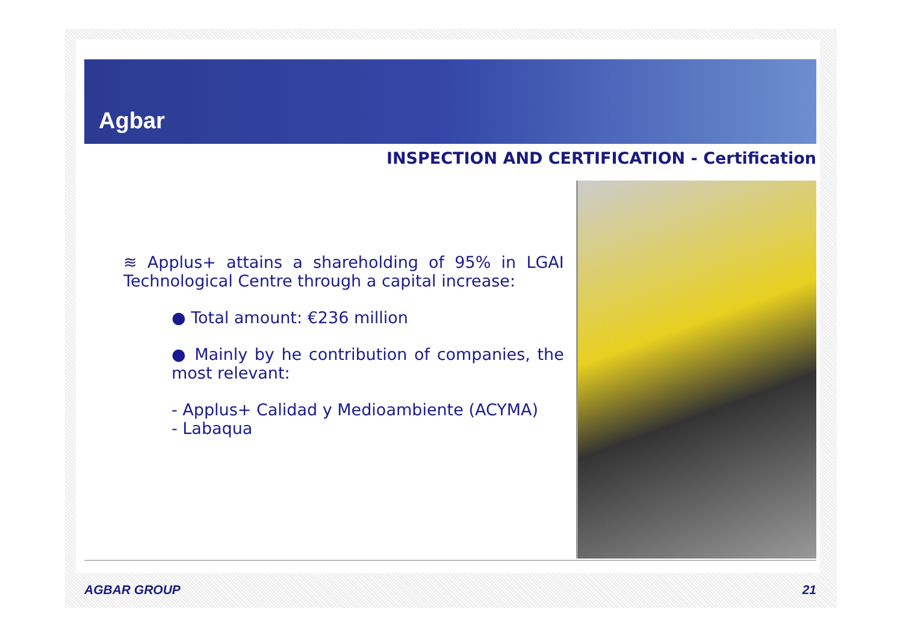Agbar
INSPECTION AND CERTIFICATION - Certification
≋ Applus+ attains a shareholding of 95% in LGAI Technological Centre through a capital increase:
● Total amount: €236 million
● Mainly by he contribution of companies, the most relevant:
- Applus+ Calidad y Medioambiente (ACYMA)
- Labaqua
AGBAR GROUP 21